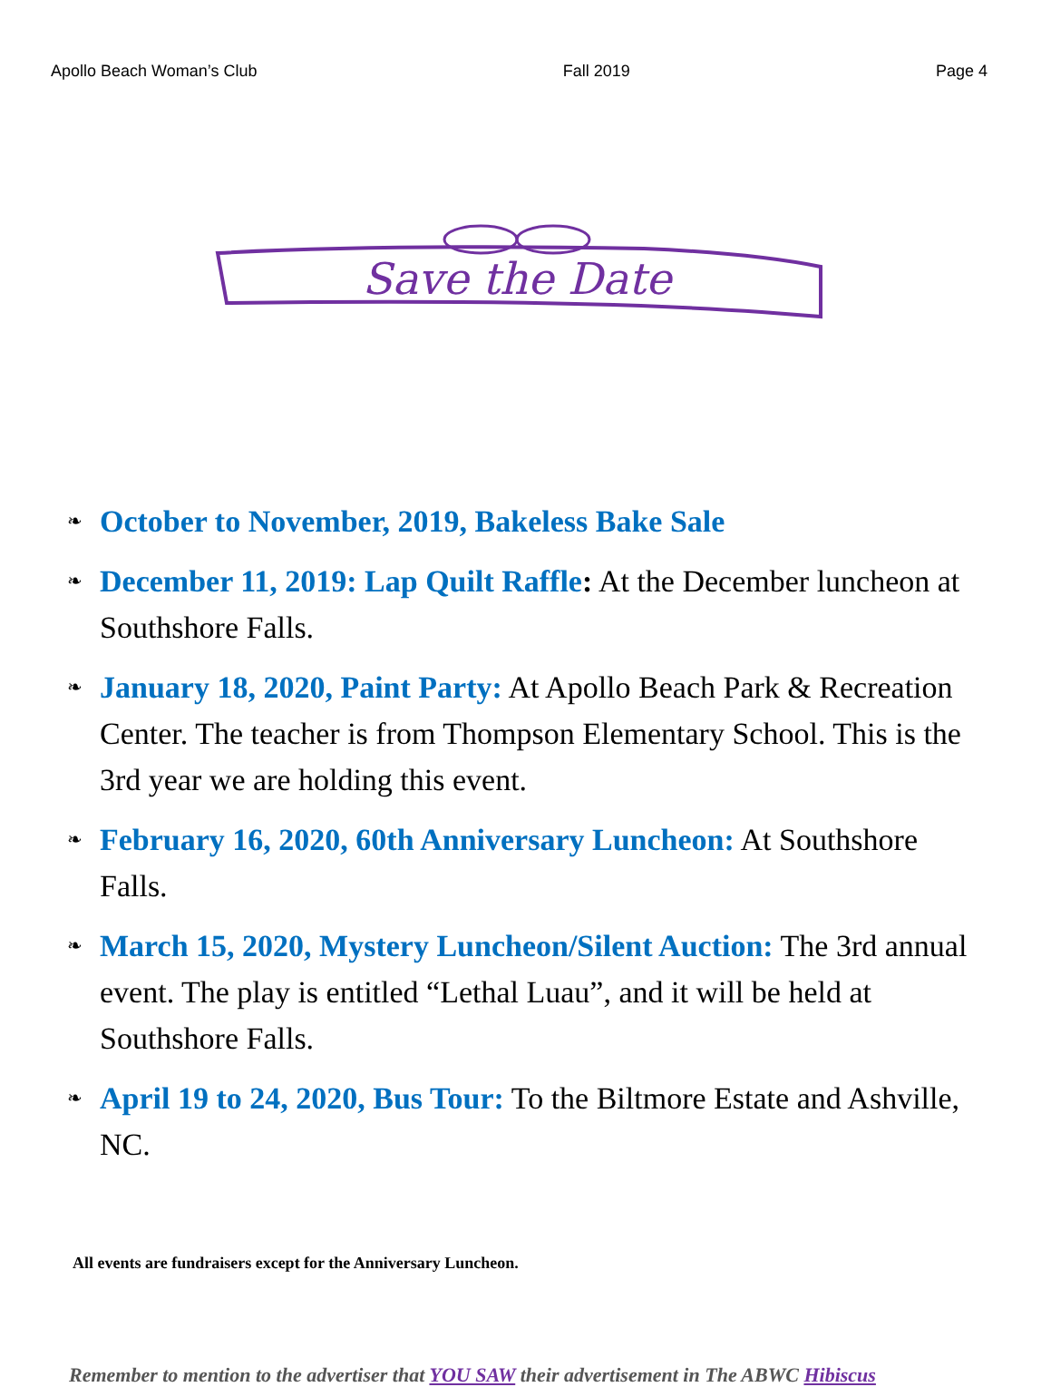Apollo Beach Woman’s Club Fall 2019 Page 4
Save the Date
❧ October to November, 2019, Bakeless Bake Sale
❧ December 11, 2019: Lap Quilt Raffle: At the December luncheon at Southshore Falls.
❧ January 18, 2020, Paint Party: At Apollo Beach Park & Recreation Center. The teacher is from Thompson Elementary School. This is the 3rd year we are holding this event.
❧ February 16, 2020, 60th Anniversary Luncheon: At Southshore Falls.
❧ March 15, 2020, Mystery Luncheon/Silent Auction: The 3rd annual event. The play is entitled “Lethal Luau”, and it will be held at Southshore Falls.
❧ April 19 to 24, 2020, Bus Tour: To the Biltmore Estate and Ashville, NC.
All events are fundraisers except for the Anniversary Luncheon.
Remember to mention to the advertiser that YOU SAW their advertisement in The ABWC Hibiscus